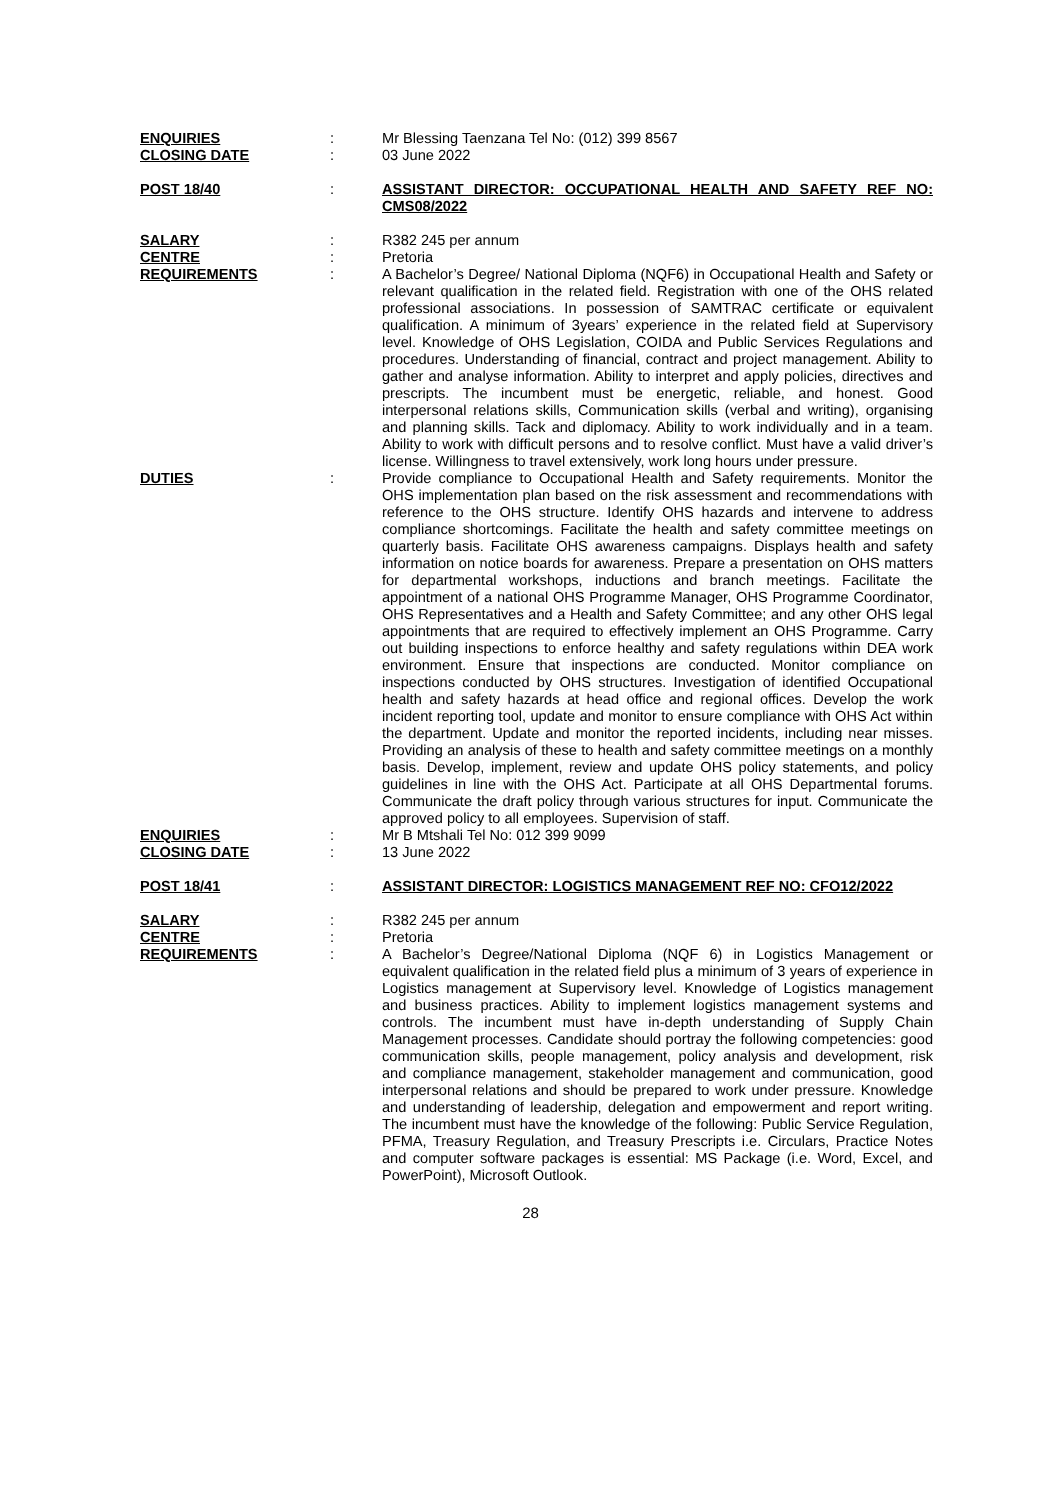ENQUIRIES : Mr Blessing Taenzana Tel No: (012) 399 8567
CLOSING DATE : 03 June 2022
POST 18/40 : ASSISTANT DIRECTOR: OCCUPATIONAL HEALTH AND SAFETY REF NO: CMS08/2022
SALARY : R382 245 per annum
CENTRE : Pretoria
REQUIREMENTS : A Bachelor’s Degree/ National Diploma (NQF6) in Occupational Health and Safety or relevant qualification in the related field. Registration with one of the OHS related professional associations. In possession of SAMTRAC certificate or equivalent qualification. A minimum of 3years’ experience in the related field at Supervisory level. Knowledge of OHS Legislation, COIDA and Public Services Regulations and procedures. Understanding of financial, contract and project management. Ability to gather and analyse information. Ability to interpret and apply policies, directives and prescripts. The incumbent must be energetic, reliable, and honest. Good interpersonal relations skills, Communication skills (verbal and writing), organising and planning skills. Tack and diplomacy. Ability to work individually and in a team. Ability to work with difficult persons and to resolve conflict. Must have a valid driver’s license. Willingness to travel extensively, work long hours under pressure.
DUTIES : Provide compliance to Occupational Health and Safety requirements. Monitor the OHS implementation plan based on the risk assessment and recommendations with reference to the OHS structure. Identify OHS hazards and intervene to address compliance shortcomings. Facilitate the health and safety committee meetings on quarterly basis. Facilitate OHS awareness campaigns. Displays health and safety information on notice boards for awareness. Prepare a presentation on OHS matters for departmental workshops, inductions and branch meetings. Facilitate the appointment of a national OHS Programme Manager, OHS Programme Coordinator, OHS Representatives and a Health and Safety Committee; and any other OHS legal appointments that are required to effectively implement an OHS Programme. Carry out building inspections to enforce healthy and safety regulations within DEA work environment. Ensure that inspections are conducted. Monitor compliance on inspections conducted by OHS structures. Investigation of identified Occupational health and safety hazards at head office and regional offices. Develop the work incident reporting tool, update and monitor to ensure compliance with OHS Act within the department. Update and monitor the reported incidents, including near misses. Providing an analysis of these to health and safety committee meetings on a monthly basis. Develop, implement, review and update OHS policy statements, and policy guidelines in line with the OHS Act. Participate at all OHS Departmental forums. Communicate the draft policy through various structures for input. Communicate the approved policy to all employees. Supervision of staff.
ENQUIRIES : Mr B Mtshali Tel No: 012 399 9099
CLOSING DATE : 13 June 2022
POST 18/41 : ASSISTANT DIRECTOR: LOGISTICS MANAGEMENT REF NO: CFO12/2022
SALARY : R382 245 per annum
CENTRE : Pretoria
REQUIREMENTS : A Bachelor’s Degree/National Diploma (NQF 6) in Logistics Management or equivalent qualification in the related field plus a minimum of 3 years of experience in Logistics management at Supervisory level. Knowledge of Logistics management and business practices. Ability to implement logistics management systems and controls. The incumbent must have in-depth understanding of Supply Chain Management processes. Candidate should portray the following competencies: good communication skills, people management, policy analysis and development, risk and compliance management, stakeholder management and communication, good interpersonal relations and should be prepared to work under pressure. Knowledge and understanding of leadership, delegation and empowerment and report writing. The incumbent must have the knowledge of the following: Public Service Regulation, PFMA, Treasury Regulation, and Treasury Prescripts i.e. Circulars, Practice Notes and computer software packages is essential: MS Package (i.e. Word, Excel, and PowerPoint), Microsoft Outlook.
28